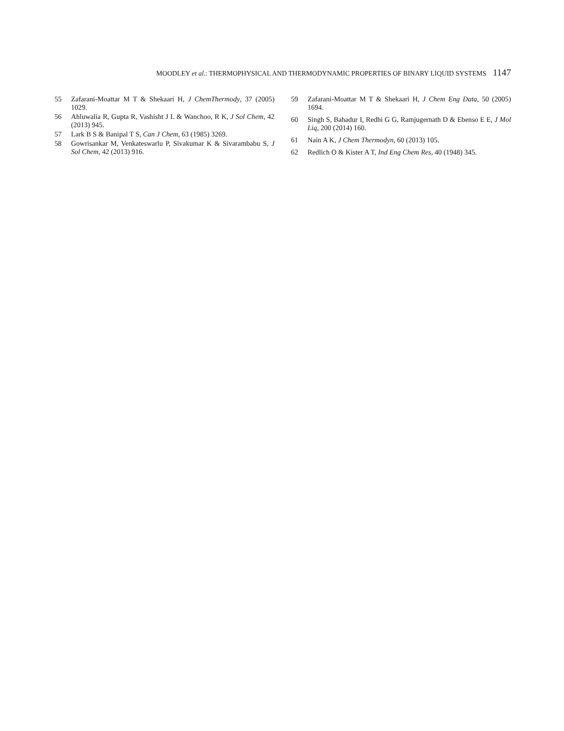MOODLEY et al.: THERMOPHYSICAL AND THERMODYNAMIC PROPERTIES OF BINARY LIQUID SYSTEMS 1147
55 Zafarani-Moattar M T & Shekaari H, J ChemThermody, 37 (2005) 1029.
56 Ahluwalia R, Gupta R, Vashisht J L & Wanchoo, R K, J Sol Chem, 42 (2013) 945.
57 Lark B S & Banipal T S, Can J Chem, 63 (1985) 3269.
58 Gowrisankar M, Venkateswarlu P, Sivakumar K & Sivarambabu S, J Sol Chem, 42 (2013) 916.
59 Zafarani-Moattar M T & Shekaari H, J Chem Eng Data, 50 (2005) 1694.
60 Singh S, Bahadur I, Redhi G G, Ramjugernath D & Ebenso E E, J Mol Liq, 200 (2014) 160.
61 Nain A K, J Chem Thermodyn, 60 (2013) 105.
62 Redlich O & Kister A T, Ind Eng Chem Res, 40 (1948) 345.